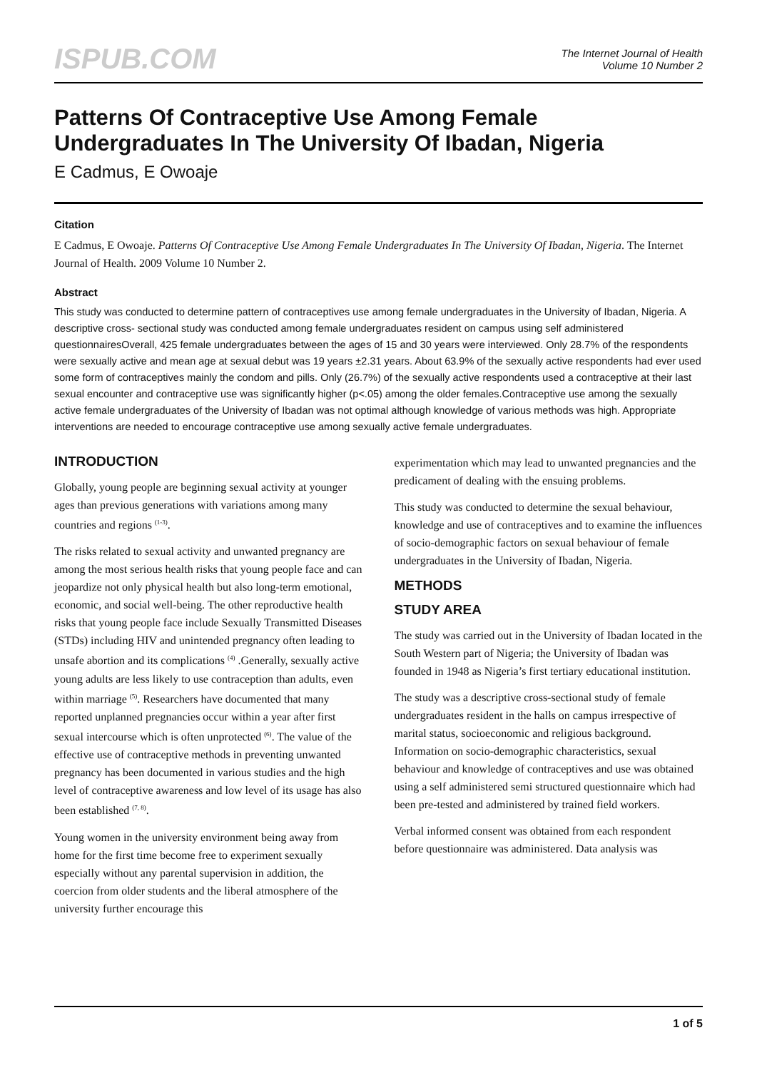ISPUB.COM
The Internet Journal of Health
Volume 10 Number 2
Patterns Of Contraceptive Use Among Female Undergraduates In The University Of Ibadan, Nigeria
E Cadmus, E Owoaje
Citation
E Cadmus, E Owoaje. Patterns Of Contraceptive Use Among Female Undergraduates In The University Of Ibadan, Nigeria. The Internet Journal of Health. 2009 Volume 10 Number 2.
Abstract
This study was conducted to determine pattern of contraceptives use among female undergraduates in the University of Ibadan, Nigeria. A descriptive cross- sectional study was conducted among female undergraduates resident on campus using self administered questionnairesOverall, 425 female undergraduates between the ages of 15 and 30 years were interviewed. Only 28.7% of the respondents were sexually active and mean age at sexual debut was 19 years ±2.31 years. About 63.9% of the sexually active respondents had ever used some form of contraceptives mainly the condom and pills. Only (26.7%) of the sexually active respondents used a contraceptive at their last sexual encounter and contraceptive use was significantly higher (p<.05) among the older females.Contraceptive use among the sexually active female undergraduates of the University of Ibadan was not optimal although knowledge of various methods was high. Appropriate interventions are needed to encourage contraceptive use among sexually active female undergraduates.
INTRODUCTION
Globally, young people are beginning sexual activity at younger ages than previous generations with variations among many countries and regions <sup>(1-3)</sup>.
The risks related to sexual activity and unwanted pregnancy are among the most serious health risks that young people face and can jeopardize not only physical health but also long-term emotional, economic, and social well-being. The other reproductive health risks that young people face include Sexually Transmitted Diseases (STDs) including HIV and unintended pregnancy often leading to unsafe abortion and its complications <sup>(4)</sup> .Generally, sexually active young adults are less likely to use contraception than adults, even within marriage <sup>(5)</sup>. Researchers have documented that many reported unplanned pregnancies occur within a year after first sexual intercourse which is often unprotected <sup>(6)</sup>. The value of the effective use of contraceptive methods in preventing unwanted pregnancy has been documented in various studies and the high level of contraceptive awareness and low level of its usage has also been established <sup>(7, 8)</sup>.
Young women in the university environment being away from home for the first time become free to experiment sexually especially without any parental supervision in addition, the coercion from older students and the liberal atmosphere of the university further encourage this
experimentation which may lead to unwanted pregnancies and the predicament of dealing with the ensuing problems.
This study was conducted to determine the sexual behaviour, knowledge and use of contraceptives and to examine the influences of socio-demographic factors on sexual behaviour of female undergraduates in the University of Ibadan, Nigeria.
METHODS
STUDY AREA
The study was carried out in the University of Ibadan located in the South Western part of Nigeria; the University of Ibadan was founded in 1948 as Nigeria’s first tertiary educational institution.
The study was a descriptive cross-sectional study of female undergraduates resident in the halls on campus irrespective of marital status, socioeconomic and religious background. Information on socio-demographic characteristics, sexual behaviour and knowledge of contraceptives and use was obtained using a self administered semi structured questionnaire which had been pre-tested and administered by trained field workers.
Verbal informed consent was obtained from each respondent before questionnaire was administered. Data analysis was
1 of 5